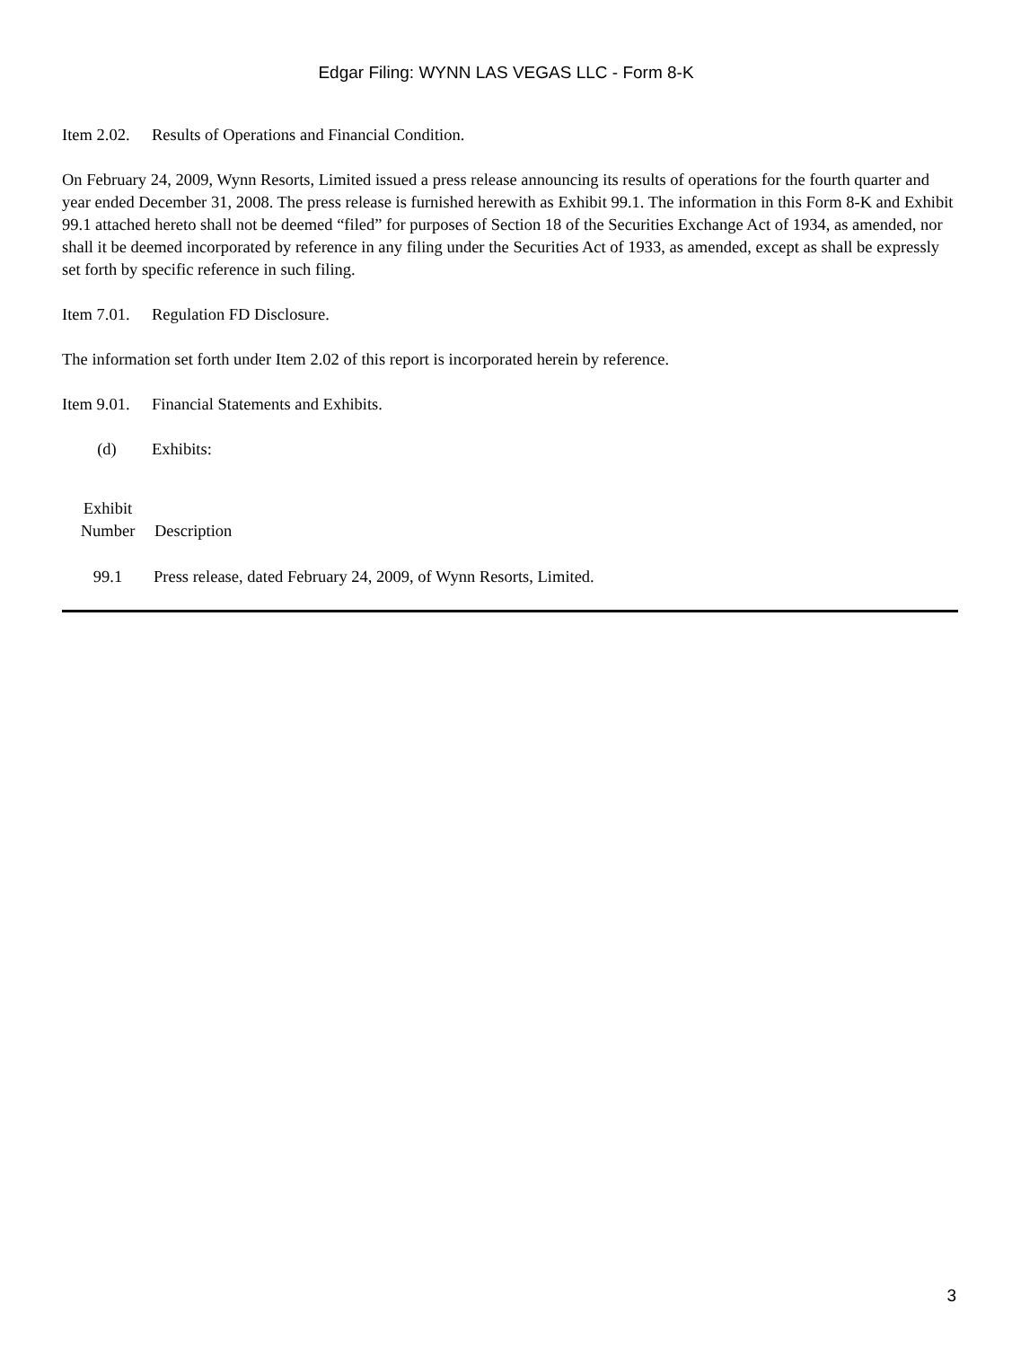Edgar Filing: WYNN LAS VEGAS LLC - Form 8-K
Item 2.02. Results of Operations and Financial Condition.
On February 24, 2009, Wynn Resorts, Limited issued a press release announcing its results of operations for the fourth quarter and year ended December 31, 2008. The press release is furnished herewith as Exhibit 99.1. The information in this Form 8-K and Exhibit 99.1 attached hereto shall not be deemed “filed” for purposes of Section 18 of the Securities Exchange Act of 1934, as amended, nor shall it be deemed incorporated by reference in any filing under the Securities Act of 1933, as amended, except as shall be expressly set forth by specific reference in such filing.
Item 7.01. Regulation FD Disclosure.
The information set forth under Item 2.02 of this report is incorporated herein by reference.
Item 9.01. Financial Statements and Exhibits.
(d) Exhibits:
| Exhibit Number | Description |
| --- | --- |
| 99.1 | Press release, dated February 24, 2009, of Wynn Resorts, Limited. |
3